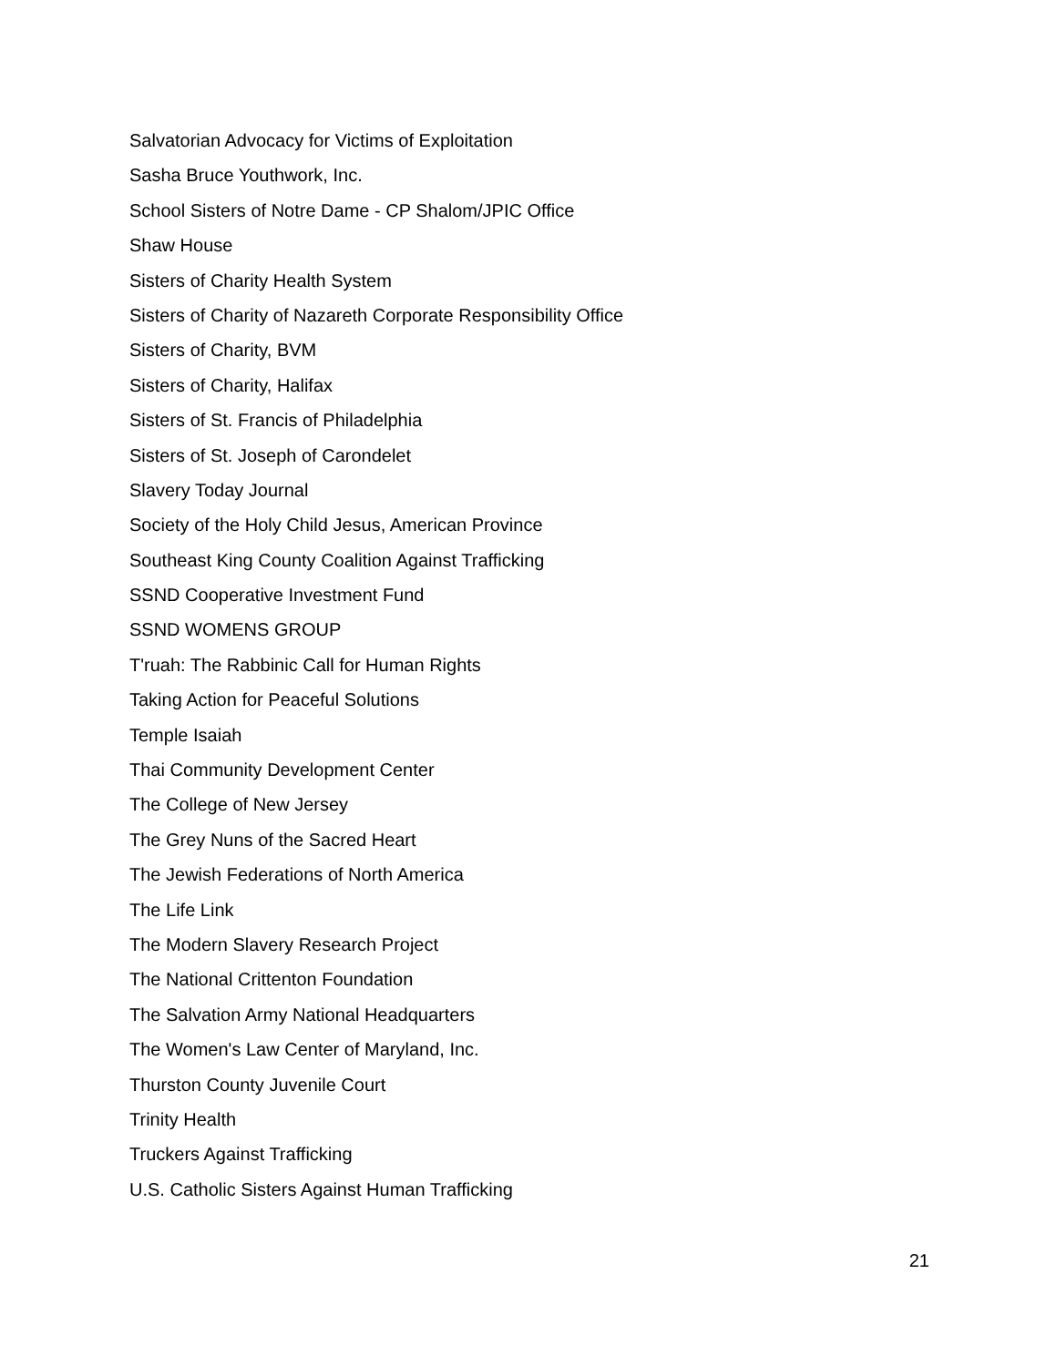Salvatorian Advocacy for Victims of Exploitation
Sasha Bruce Youthwork, Inc.
School Sisters of Notre Dame - CP Shalom/JPIC Office
Shaw House
Sisters of Charity Health System
Sisters of Charity of Nazareth Corporate Responsibility Office
Sisters of Charity, BVM
Sisters of Charity, Halifax
Sisters of St. Francis of Philadelphia
Sisters of St. Joseph of Carondelet
Slavery Today Journal
Society of the Holy Child Jesus, American Province
Southeast King County Coalition Against Trafficking
SSND Cooperative Investment Fund
SSND WOMENS GROUP
T'ruah: The Rabbinic Call for Human Rights
Taking Action for Peaceful Solutions
Temple Isaiah
Thai Community Development Center
The College of New Jersey
The Grey Nuns of the Sacred Heart
The Jewish Federations of North America
The Life Link
The Modern Slavery Research Project
The National Crittenton Foundation
The Salvation Army National Headquarters
The Women's Law Center of Maryland, Inc.
Thurston County Juvenile Court
Trinity Health
Truckers Against Trafficking
U.S. Catholic Sisters Against Human Trafficking
21